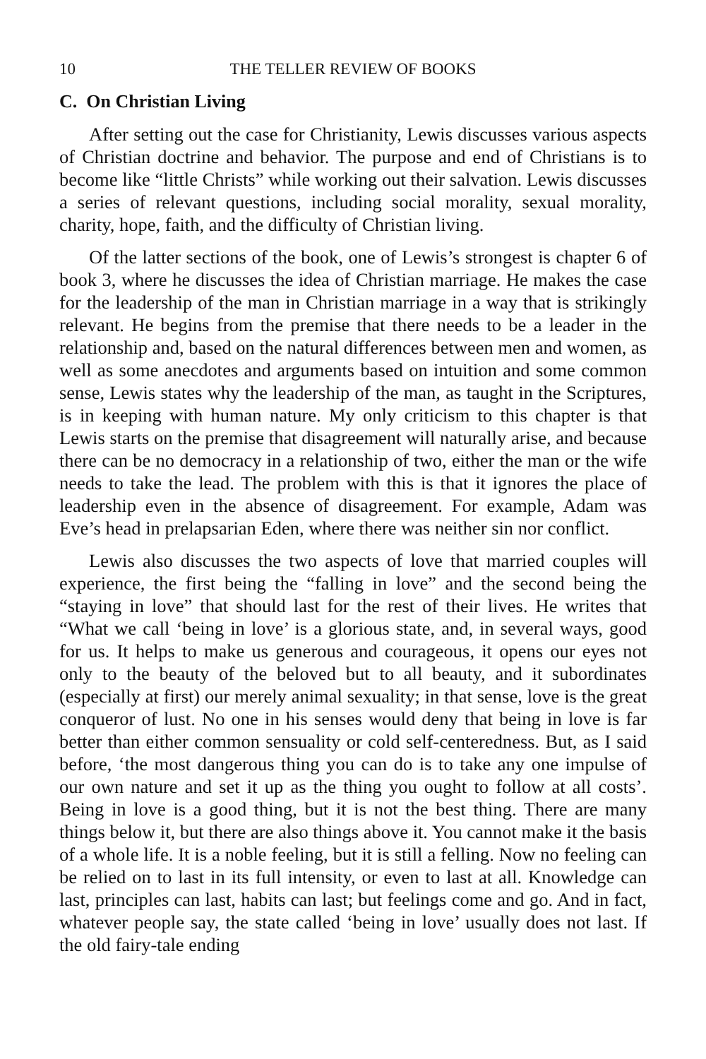10 THE TELLER REVIEW OF BOOKS
C. On Christian Living
After setting out the case for Christianity, Lewis discusses various aspects of Christian doctrine and behavior. The purpose and end of Christians is to become like “little Christs” while working out their salvation. Lewis discusses a series of relevant questions, including social morality, sexual morality, charity, hope, faith, and the difficulty of Christian living.
Of the latter sections of the book, one of Lewis’s strongest is chapter 6 of book 3, where he discusses the idea of Christian marriage. He makes the case for the leadership of the man in Christian marriage in a way that is strikingly relevant. He begins from the premise that there needs to be a leader in the relationship and, based on the natural differences between men and women, as well as some anecdotes and arguments based on intuition and some common sense, Lewis states why the leadership of the man, as taught in the Scriptures, is in keeping with human nature. My only criticism to this chapter is that Lewis starts on the premise that disagreement will naturally arise, and because there can be no democracy in a relationship of two, either the man or the wife needs to take the lead. The problem with this is that it ignores the place of leadership even in the absence of disagreement. For example, Adam was Eve’s head in prelapsarian Eden, where there was neither sin nor conflict.
Lewis also discusses the two aspects of love that married couples will experience, the first being the “falling in love” and the second being the “staying in love” that should last for the rest of their lives. He writes that “What we call ‘being in love’ is a glorious state, and, in several ways, good for us. It helps to make us generous and courageous, it opens our eyes not only to the beauty of the beloved but to all beauty, and it subordinates (especially at first) our merely animal sexuality; in that sense, love is the great conqueror of lust. No one in his senses would deny that being in love is far better than either common sensuality or cold self-centeredness. But, as I said before, ‘the most dangerous thing you can do is to take any one impulse of our own nature and set it up as the thing you ought to follow at all costs’. Being in love is a good thing, but it is not the best thing. There are many things below it, but there are also things above it. You cannot make it the basis of a whole life. It is a noble feeling, but it is still a felling. Now no feeling can be relied on to last in its full intensity, or even to last at all. Knowledge can last, principles can last, habits can last; but feelings come and go. And in fact, whatever people say, the state called ‘being in love’ usually does not last. If the old fairy-tale ending